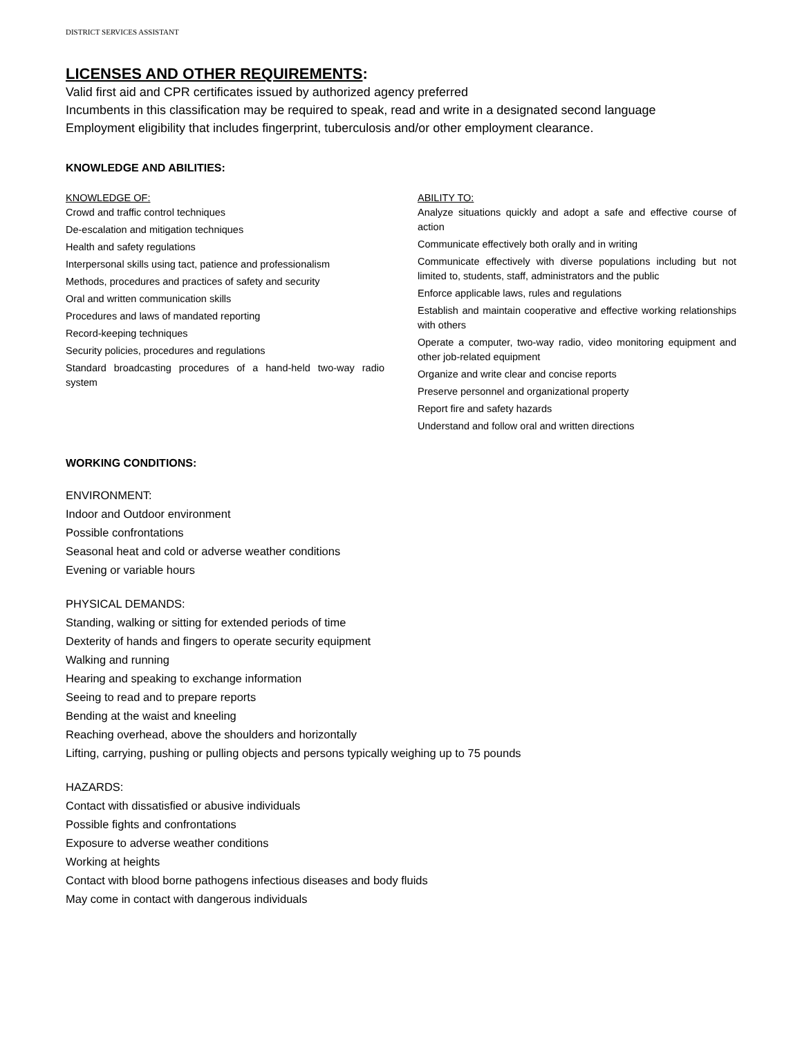DISTRICT SERVICES ASSISTANT
LICENSES AND OTHER REQUIREMENTS:
Valid first aid and CPR certificates issued by authorized agency preferred
Incumbents in this classification may be required to speak, read and write in a designated second language
Employment eligibility that includes fingerprint, tuberculosis and/or other employment clearance.
KNOWLEDGE AND ABILITIES:
KNOWLEDGE OF:
Crowd and traffic control techniques
De-escalation and mitigation techniques
Health and safety regulations
Interpersonal skills using tact, patience and professionalism
Methods, procedures and practices of safety and security
Oral and written communication skills
Procedures and laws of mandated reporting
Record-keeping techniques
Security policies, procedures and regulations
Standard broadcasting procedures of a hand-held two-way radio system
ABILITY TO:
Analyze situations quickly and adopt a safe and effective course of action
Communicate effectively both orally and in writing
Communicate effectively with diverse populations including but not limited to, students, staff, administrators and the public
Enforce applicable laws, rules and regulations
Establish and maintain cooperative and effective working relationships with others
Operate a computer, two-way radio, video monitoring equipment and other job-related equipment
Organize and write clear and concise reports
Preserve personnel and organizational property
Report fire and safety hazards
Understand and follow oral and written directions
WORKING CONDITIONS:
ENVIRONMENT:
Indoor and Outdoor environment
Possible confrontations
Seasonal heat and cold or adverse weather conditions
Evening or variable hours
PHYSICAL DEMANDS:
Standing, walking or sitting for extended periods of time
Dexterity of hands and fingers to operate security equipment
Walking and running
Hearing and speaking to exchange information
Seeing to read and to prepare reports
Bending at the waist and kneeling
Reaching overhead, above the shoulders and horizontally
Lifting, carrying, pushing or pulling objects and persons typically weighing up to 75 pounds
HAZARDS:
Contact with dissatisfied or abusive individuals
Possible fights and confrontations
Exposure to adverse weather conditions
Working at heights
Contact with blood borne pathogens infectious diseases and body fluids
May come in contact with dangerous individuals